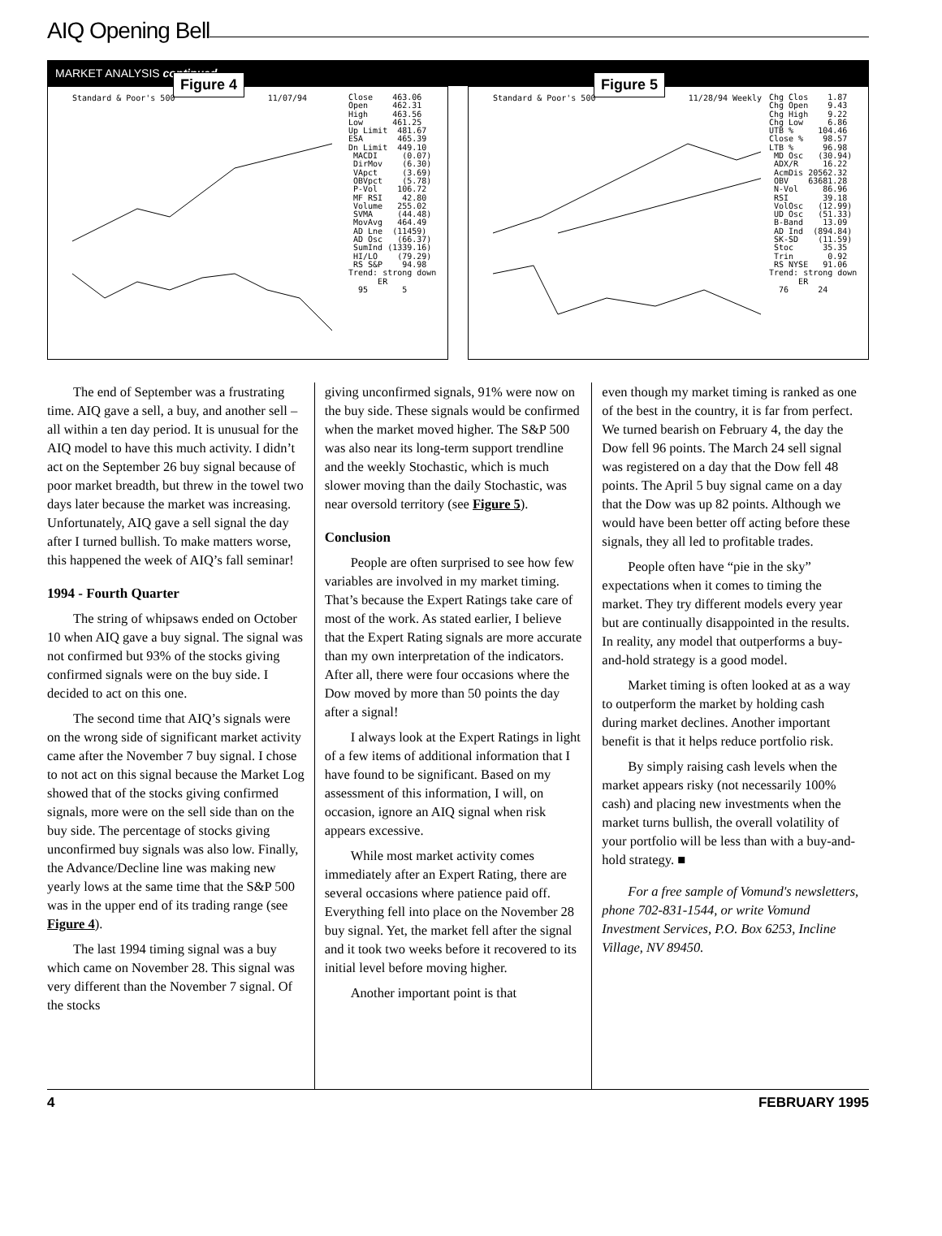AIQ Opening Bell
MARKET ANALYSIS continued . . .
Figure 4
Standard & Poor's 500 11/07/94
Close 463.06 Open 462.31 High 463.56 Low 461.25 Up Limit 481.67 ESA 465.39 Dn Limit 449.10 MACDI (0.07) DirMov (6.30) VApct (3.69) OBVpct (5.78) P-Vol 106.72 MF RSI 42.80 Volume 255.02 SVMA (44.48) MovAvg 464.49 AD Lne (11459) AD Osc (66.37) SumInd (1339.16) HI/LO (79.29) RS S&P 94.98 Trend: strong down ER 95 5
Figure 5
Standard & Poor's 500 11/28/94 Weekly
Chg Clos 1.87 Chg Open 9.43 Chg High 9.22 Chg Low 6.86 UTB % 104.46 Close % 98.57 LTB % 96.98 MD Osc (30.94) ADX/R 16.22 AcmDis 20562.32 OBV 63681.28 N-Vol 86.96 RSI 39.18 VolOsc (12.99) UD Osc (51.33) B-Band 13.09 AD Ind (894.84) SK-SD (11.59) Stoc 35.35 Trin 0.92 RS NYSE 91.06 Trend: strong down ER 76 24
The end of September was a frustrating time. AIQ gave a sell, a buy, and another sell – all within a ten day period. It is unusual for the AIQ model to have this much activity. I didn’t act on the September 26 buy signal because of poor market breadth, but threw in the towel two days later because the market was increasing. Unfortunately, AIQ gave a sell signal the day after I turned bullish. To make matters worse, this happened the week of AIQ’s fall seminar!
1994 - Fourth Quarter
The string of whipsaws ended on October 10 when AIQ gave a buy signal. The signal was not confirmed but 93% of the stocks giving confirmed signals were on the buy side. I decided to act on this one.
The second time that AIQ’s signals were on the wrong side of significant market activity came after the November 7 buy signal. I chose to not act on this signal because the Market Log showed that of the stocks giving confirmed signals, more were on the sell side than on the buy side. The percentage of stocks giving unconfirmed buy signals was also low. Finally, the Advance/Decline line was making new yearly lows at the same time that the S&P 500 was in the upper end of its trading range (see Figure 4).
The last 1994 timing signal was a buy which came on November 28. This signal was very different than the November 7 signal. Of the stocks
giving unconfirmed signals, 91% were now on the buy side. These signals would be confirmed when the market moved higher. The S&P 500 was also near its long-term support trendline and the weekly Stochastic, which is much slower moving than the daily Stochastic, was near oversold territory (see Figure 5).
Conclusion
People are often surprised to see how few variables are involved in my market timing. That’s because the Expert Ratings take care of most of the work. As stated earlier, I believe that the Expert Rating signals are more accurate than my own interpretation of the indicators. After all, there were four occasions where the Dow moved by more than 50 points the day after a signal!
I always look at the Expert Ratings in light of a few items of additional information that I have found to be significant. Based on my assessment of this information, I will, on occasion, ignore an AIQ signal when risk appears excessive.
While most market activity comes immediately after an Expert Rating, there are several occasions where patience paid off. Everything fell into place on the November 28 buy signal. Yet, the market fell after the signal and it took two weeks before it recovered to its initial level before moving higher.
Another important point is that
even though my market timing is ranked as one of the best in the country, it is far from perfect. We turned bearish on February 4, the day the Dow fell 96 points. The March 24 sell signal was registered on a day that the Dow fell 48 points. The April 5 buy signal came on a day that the Dow was up 82 points. Although we would have been better off acting before these signals, they all led to profitable trades.
People often have “pie in the sky” expectations when it comes to timing the market. They try different models every year but are continually disappointed in the results. In reality, any model that outperforms a buy-and-hold strategy is a good model.
Market timing is often looked at as a way to outperform the market by holding cash during market declines. Another important benefit is that it helps reduce portfolio risk.
By simply raising cash levels when the market appears risky (not necessarily 100% cash) and placing new investments when the market turns bullish, the overall volatility of your portfolio will be less than with a buy-and-hold strategy. ■
For a free sample of Vomund's newsletters, phone 702-831-1544, or write Vomund Investment Services, P.O. Box 6253, Incline Village, NV 89450.
4 FEBRUARY 1995